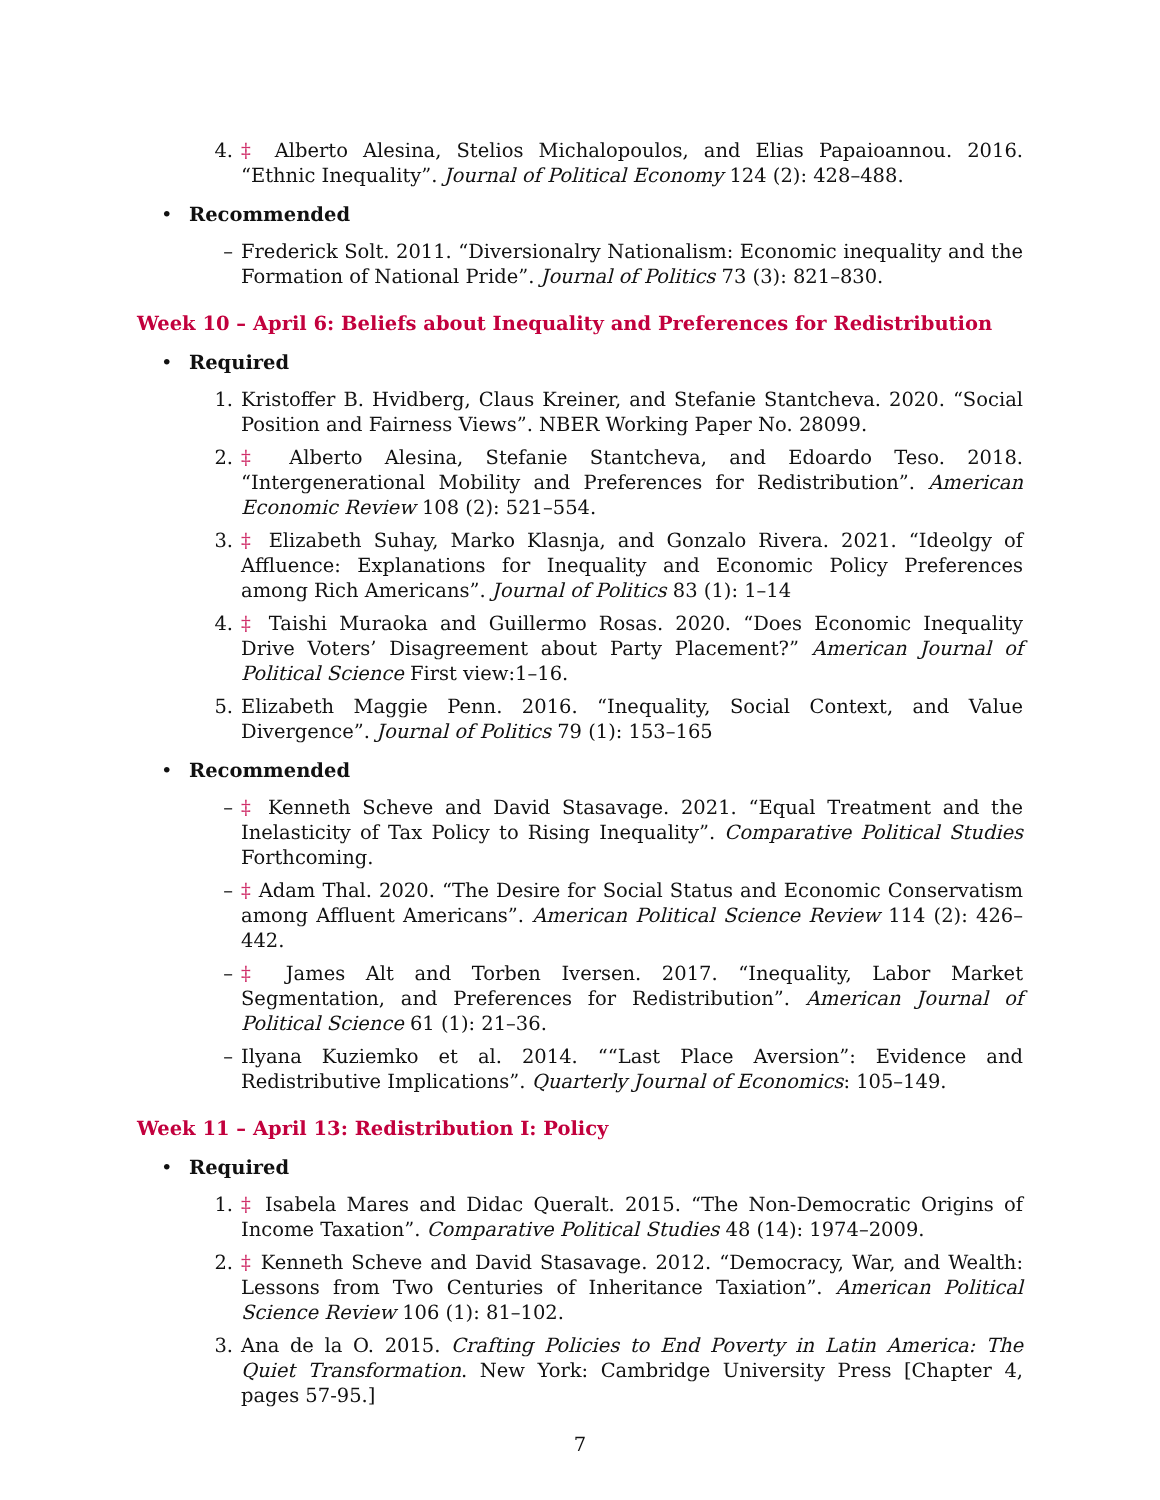4. ‡ Alberto Alesina, Stelios Michalopoulos, and Elias Papaioannou. 2016. “Ethnic Inequality”. Journal of Political Economy 124 (2): 428–488.
• Recommended
– Frederick Solt. 2011. “Diversionalry Nationalism: Economic inequality and the Formation of National Pride”. Journal of Politics 73 (3): 821–830.
Week 10 – April 6: Beliefs about Inequality and Preferences for Redistribution
• Required
1. Kristoffer B. Hvidberg, Claus Kreiner, and Stefanie Stantcheva. 2020. “Social Position and Fairness Views”. NBER Working Paper No. 28099.
2. ‡ Alberto Alesina, Stefanie Stantcheva, and Edoardo Teso. 2018. “Intergenerational Mobility and Preferences for Redistribution”. American Economic Review 108 (2): 521–554.
3. ‡ Elizabeth Suhay, Marko Klasnja, and Gonzalo Rivera. 2021. “Ideolgy of Affluence: Explanations for Inequality and Economic Policy Preferences among Rich Americans”. Journal of Politics 83 (1): 1–14
4. ‡ Taishi Muraoka and Guillermo Rosas. 2020. “Does Economic Inequality Drive Voters’ Disagreement about Party Placement?” American Journal of Political Science First view:1–16.
5. Elizabeth Maggie Penn. 2016. “Inequality, Social Context, and Value Divergence”. Journal of Politics 79 (1): 153–165
• Recommended
– ‡ Kenneth Scheve and David Stasavage. 2021. “Equal Treatment and the Inelasticity of Tax Policy to Rising Inequality”. Comparative Political Studies Forthcoming.
– ‡ Adam Thal. 2020. “The Desire for Social Status and Economic Conservatism among Affluent Americans”. American Political Science Review 114 (2): 426–442.
– ‡ James Alt and Torben Iversen. 2017. “Inequality, Labor Market Segmentation, and Preferences for Redistribution”. American Journal of Political Science 61 (1): 21–36.
– Ilyana Kuziemko et al. 2014. ““Last Place Aversion”: Evidence and Redistributive Implications”. Quarterly Journal of Economics: 105–149.
Week 11 – April 13: Redistribution I: Policy
• Required
1. ‡ Isabela Mares and Didac Queralt. 2015. “The Non-Democratic Origins of Income Taxation”. Comparative Political Studies 48 (14): 1974–2009.
2. ‡ Kenneth Scheve and David Stasavage. 2012. “Democracy, War, and Wealth: Lessons from Two Centuries of Inheritance Taxiation”. American Political Science Review 106 (1): 81–102.
3. Ana de la O. 2015. Crafting Policies to End Poverty in Latin America: The Quiet Transformation. New York: Cambridge University Press [Chapter 4, pages 57-95.]
7